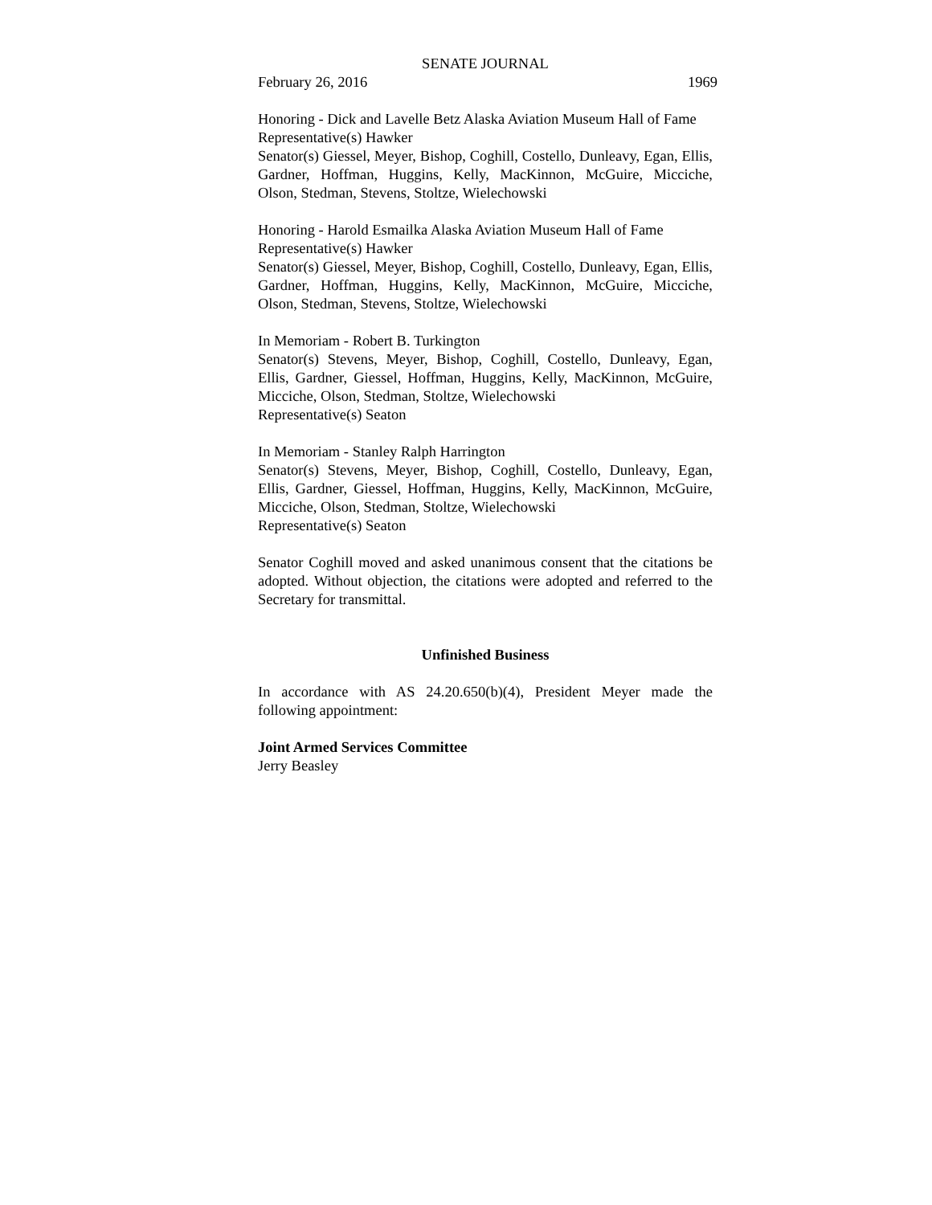SENATE JOURNAL
February 26, 2016 1969
Honoring - Dick and Lavelle Betz Alaska Aviation Museum Hall of Fame
Representative(s) Hawker
Senator(s) Giessel, Meyer, Bishop, Coghill, Costello, Dunleavy, Egan, Ellis, Gardner, Hoffman, Huggins, Kelly, MacKinnon, McGuire, Micciche, Olson, Stedman, Stevens, Stoltze, Wielechowski
Honoring - Harold Esmailka Alaska Aviation Museum Hall of Fame
Representative(s) Hawker
Senator(s) Giessel, Meyer, Bishop, Coghill, Costello, Dunleavy, Egan, Ellis, Gardner, Hoffman, Huggins, Kelly, MacKinnon, McGuire, Micciche, Olson, Stedman, Stevens, Stoltze, Wielechowski
In Memoriam - Robert B. Turkington
Senator(s) Stevens, Meyer, Bishop, Coghill, Costello, Dunleavy, Egan, Ellis, Gardner, Giessel, Hoffman, Huggins, Kelly, MacKinnon, McGuire, Micciche, Olson, Stedman, Stoltze, Wielechowski
Representative(s) Seaton
In Memoriam - Stanley Ralph Harrington
Senator(s) Stevens, Meyer, Bishop, Coghill, Costello, Dunleavy, Egan, Ellis, Gardner, Giessel, Hoffman, Huggins, Kelly, MacKinnon, McGuire, Micciche, Olson, Stedman, Stoltze, Wielechowski
Representative(s) Seaton
Senator Coghill moved and asked unanimous consent that the citations be adopted. Without objection, the citations were adopted and referred to the Secretary for transmittal.
Unfinished Business
In accordance with AS 24.20.650(b)(4), President Meyer made the following appointment:
Joint Armed Services Committee
Jerry Beasley